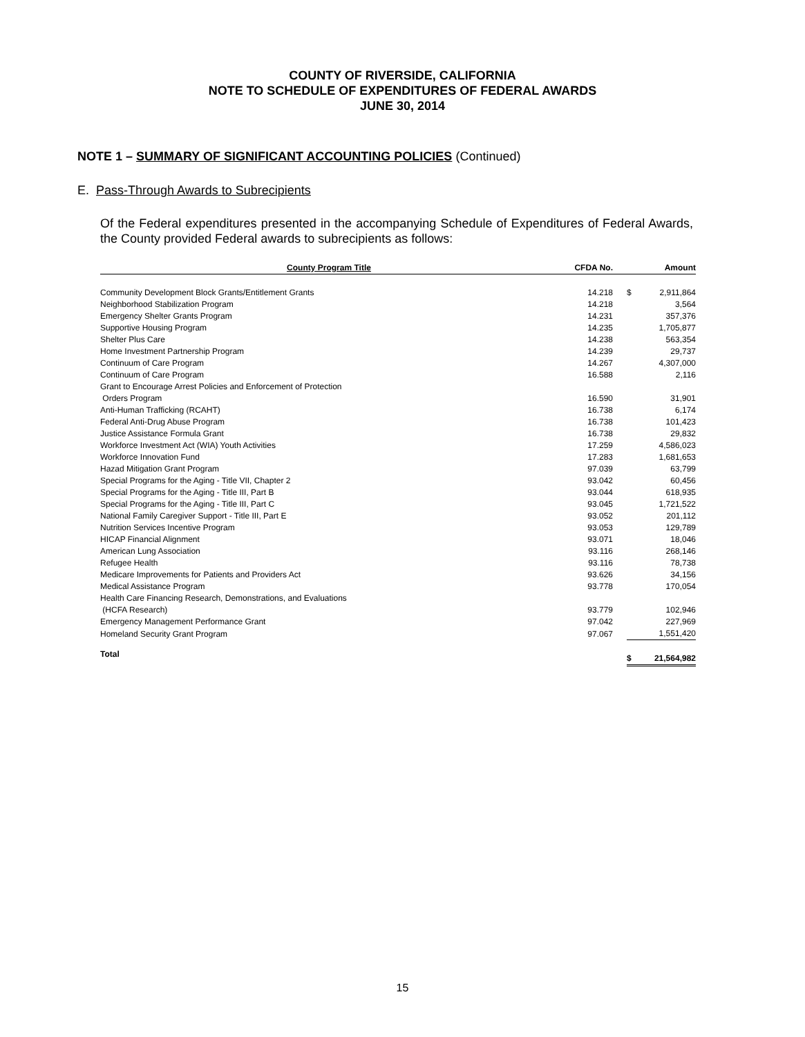COUNTY OF RIVERSIDE, CALIFORNIA
NOTE TO SCHEDULE OF EXPENDITURES OF FEDERAL AWARDS
JUNE 30, 2014
NOTE 1 – SUMMARY OF SIGNIFICANT ACCOUNTING POLICIES (Continued)
E. Pass-Through Awards to Subrecipients
Of the Federal expenditures presented in the accompanying Schedule of Expenditures of Federal Awards, the County provided Federal awards to subrecipients as follows:
| County Program Title | CFDA No. | | Amount |
| --- | --- | --- | --- |
| Community Development Block Grants/Entitlement Grants | 14.218 | $ | 2,911,864 |
| Neighborhood Stabilization Program | 14.218 | | 3,564 |
| Emergency Shelter Grants Program | 14.231 | | 357,376 |
| Supportive Housing Program | 14.235 | | 1,705,877 |
| Shelter Plus Care | 14.238 | | 563,354 |
| Home Investment Partnership Program | 14.239 | | 29,737 |
| Continuum of Care Program | 14.267 | | 4,307,000 |
| Continuum of Care Program | 16.588 | | 2,116 |
| Grant to Encourage Arrest Policies and Enforcement of Protection Orders Program | 16.590 | | 31,901 |
| Anti-Human Trafficking (RCAHT) | 16.738 | | 6,174 |
| Federal Anti-Drug Abuse Program | 16.738 | | 101,423 |
| Justice Assistance Formula Grant | 16.738 | | 29,832 |
| Workforce Investment Act (WIA) Youth Activities | 17.259 | | 4,586,023 |
| Workforce Innovation Fund | 17.283 | | 1,681,653 |
| Hazad Mitigation Grant Program | 97.039 | | 63,799 |
| Special Programs for the Aging - Title VII, Chapter 2 | 93.042 | | 60,456 |
| Special Programs for the Aging - Title III, Part B | 93.044 | | 618,935 |
| Special Programs for the Aging - Title III, Part C | 93.045 | | 1,721,522 |
| National Family Caregiver Support - Title III, Part E | 93.052 | | 201,112 |
| Nutrition Services Incentive Program | 93.053 | | 129,789 |
| HICAP Financial Alignment | 93.071 | | 18,046 |
| American Lung Association | 93.116 | | 268,146 |
| Refugee Health | 93.116 | | 78,738 |
| Medicare Improvements for Patients and Providers Act | 93.626 | | 34,156 |
| Medical Assistance Program | 93.778 | | 170,054 |
| Health Care Financing Research, Demonstrations, and Evaluations (HCFA Research) | 93.779 | | 102,946 |
| Emergency Management Performance Grant | 97.042 | | 227,969 |
| Homeland Security Grant Program | 97.067 | | 1,551,420 |
| Total | | $ | 21,564,982 |
15